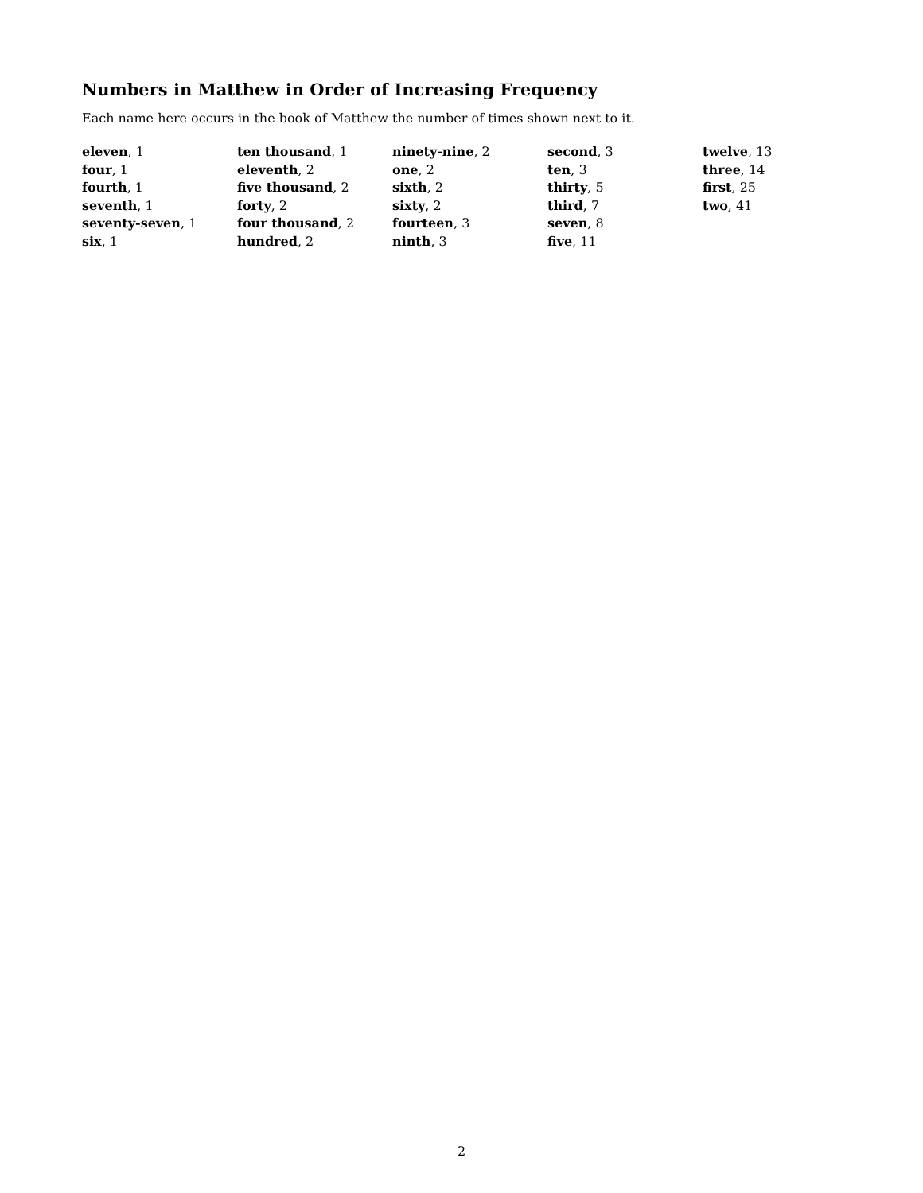Numbers in Matthew in Order of Increasing Frequency
Each name here occurs in the book of Matthew the number of times shown next to it.
eleven, 1
four, 1
fourth, 1
seventh, 1
seventy-seven, 1
six, 1
ten thousand, 1
eleventh, 2
five thousand, 2
forty, 2
four thousand, 2
hundred, 2
ninety-nine, 2
one, 2
sixth, 2
sixty, 2
fourteen, 3
ninth, 3
second, 3
ten, 3
thirty, 5
third, 7
seven, 8
five, 11
twelve, 13
three, 14
first, 25
two, 41
2